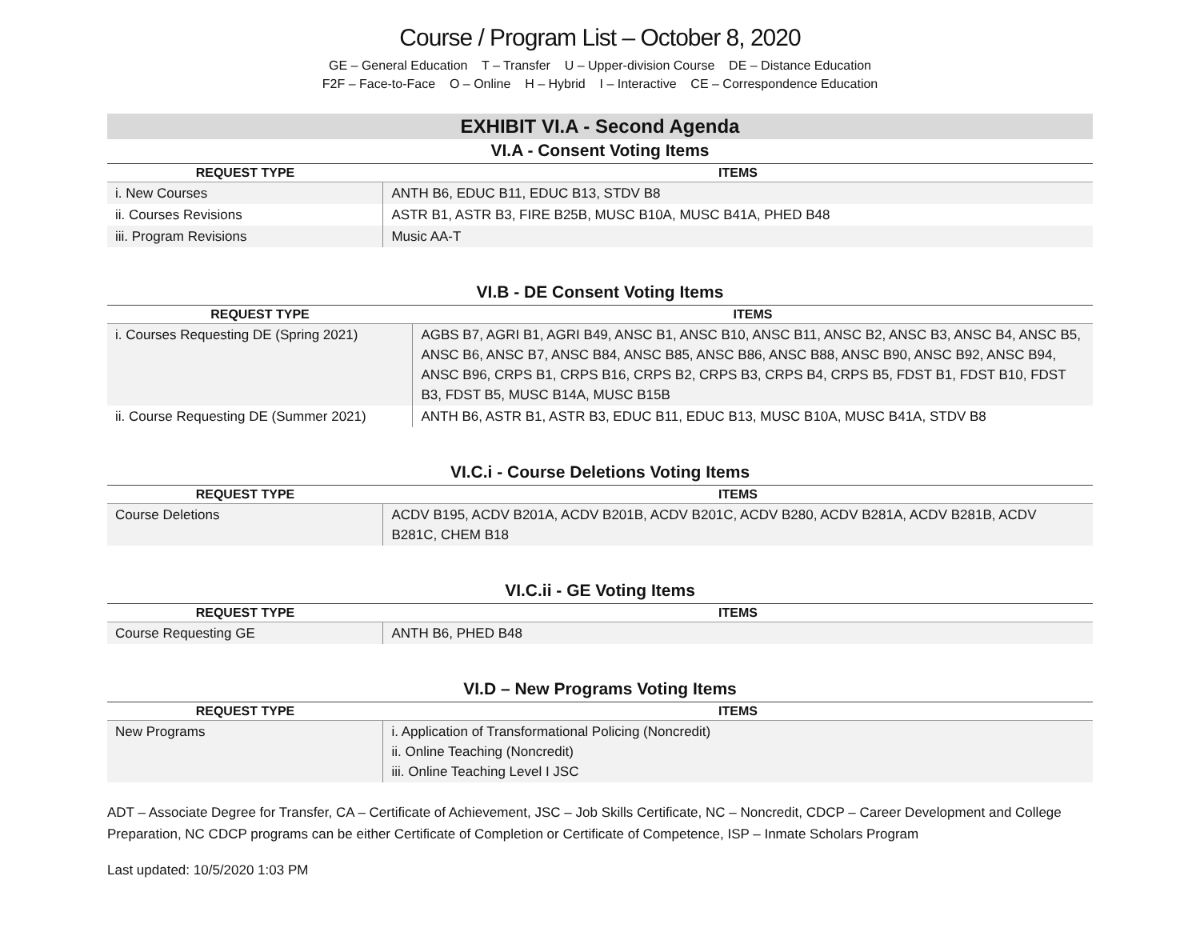Course / Program List – October 8, 2020
GE – General Education T – Transfer U – Upper-division Course DE – Distance Education
F2F – Face-to-Face O – Online H – Hybrid I – Interactive CE – Correspondence Education
EXHIBIT VI.A - Second Agenda
VI.A - Consent Voting Items
| REQUEST TYPE | ITEMS |
| --- | --- |
| i. New Courses | ANTH B6, EDUC B11, EDUC B13, STDV B8 |
| ii. Courses Revisions | ASTR B1, ASTR B3, FIRE B25B, MUSC B10A, MUSC B41A, PHED B48 |
| iii. Program Revisions | Music AA-T |
VI.B - DE Consent Voting Items
| REQUEST TYPE | ITEMS |
| --- | --- |
| i. Courses Requesting DE (Spring 2021) | AGBS B7, AGRI B1, AGRI B49, ANSC B1, ANSC B10, ANSC B11, ANSC B2, ANSC B3, ANSC B4, ANSC B5, ANSC B6, ANSC B7, ANSC B84, ANSC B85, ANSC B86, ANSC B88, ANSC B90, ANSC B92, ANSC B94, ANSC B96, CRPS B1, CRPS B16, CRPS B2, CRPS B3, CRPS B4, CRPS B5, FDST B1, FDST B10, FDST B3, FDST B5, MUSC B14A, MUSC B15B |
| ii. Course Requesting DE (Summer 2021) | ANTH B6, ASTR B1, ASTR B3, EDUC B11, EDUC B13, MUSC B10A, MUSC B41A, STDV B8 |
VI.C.i - Course Deletions Voting Items
| REQUEST TYPE | ITEMS |
| --- | --- |
| Course Deletions | ACDV B195, ACDV B201A, ACDV B201B, ACDV B201C, ACDV B280, ACDV B281A, ACDV B281B, ACDV B281C, CHEM B18 |
VI.C.ii - GE Voting Items
| REQUEST TYPE | ITEMS |
| --- | --- |
| Course Requesting GE | ANTH B6, PHED B48 |
VI.D – New Programs Voting Items
| REQUEST TYPE | ITEMS |
| --- | --- |
| New Programs | i. Application of Transformational Policing (Noncredit) ii. Online Teaching (Noncredit) iii. Online Teaching Level I JSC |
ADT – Associate Degree for Transfer, CA – Certificate of Achievement, JSC – Job Skills Certificate, NC – Noncredit, CDCP – Career Development and College Preparation, NC CDCP programs can be either Certificate of Completion or Certificate of Competence, ISP – Inmate Scholars Program
Last updated: 10/5/2020 1:03 PM